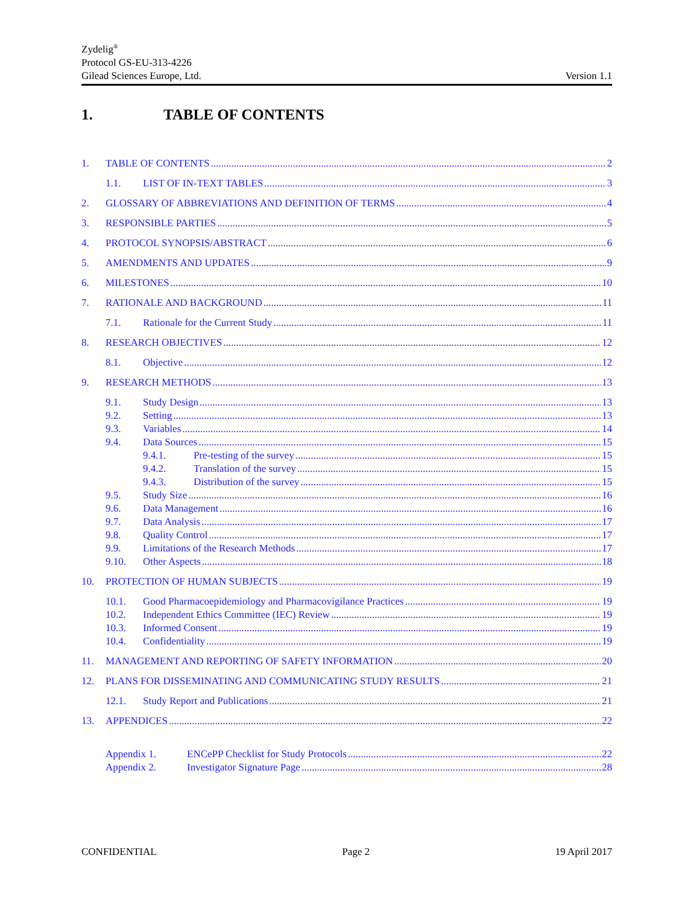Zydelig<sup>®</sup>
Protocol GS-EU-313-4226
Gilead Sciences Europe, Ltd. Version 1.1
1. TABLE OF CONTENTS
1. TABLE OF CONTENTS 2
1.1. LIST OF IN-TEXT TABLES 3
2. GLOSSARY OF ABBREVIATIONS AND DEFINITION OF TERMS 4
3. RESPONSIBLE PARTIES 5
4. PROTOCOL SYNOPSIS/ABSTRACT 6
5. AMENDMENTS AND UPDATES 9
6. MILESTONES 10
7. RATIONALE AND BACKGROUND 11
7.1. Rationale for the Current Study 11
8. RESEARCH OBJECTIVES 12
8.1. Objective 12
9. RESEARCH METHODS 13
9.1. Study Design 13
9.2. Setting 13
9.3. Variables 14
9.4. Data Sources 15
9.4.1. Pre-testing of the survey 15
9.4.2. Translation of the survey 15
9.4.3. Distribution of the survey 15
9.5. Study Size 16
9.6. Data Management 16
9.7. Data Analysis 17
9.8. Quality Control 17
9.9. Limitations of the Research Methods 17
9.10. Other Aspects 18
10. PROTECTION OF HUMAN SUBJECTS 19
10.1. Good Pharmacoepidemiology and Pharmacovigilance Practices 19
10.2. Independent Ethics Committee (IEC) Review 19
10.3. Informed Consent 19
10.4. Confidentiality 19
11. MANAGEMENT AND REPORTING OF SAFETY INFORMATION 20
12. PLANS FOR DISSEMINATING AND COMMUNICATING STUDY RESULTS 21
12.1. Study Report and Publications 21
13. APPENDICES 22
Appendix 1. ENCePP Checklist for Study Protocols 22
Appendix 2. Investigator Signature Page 28
CONFIDENTIAL Page 2 19 April 2017